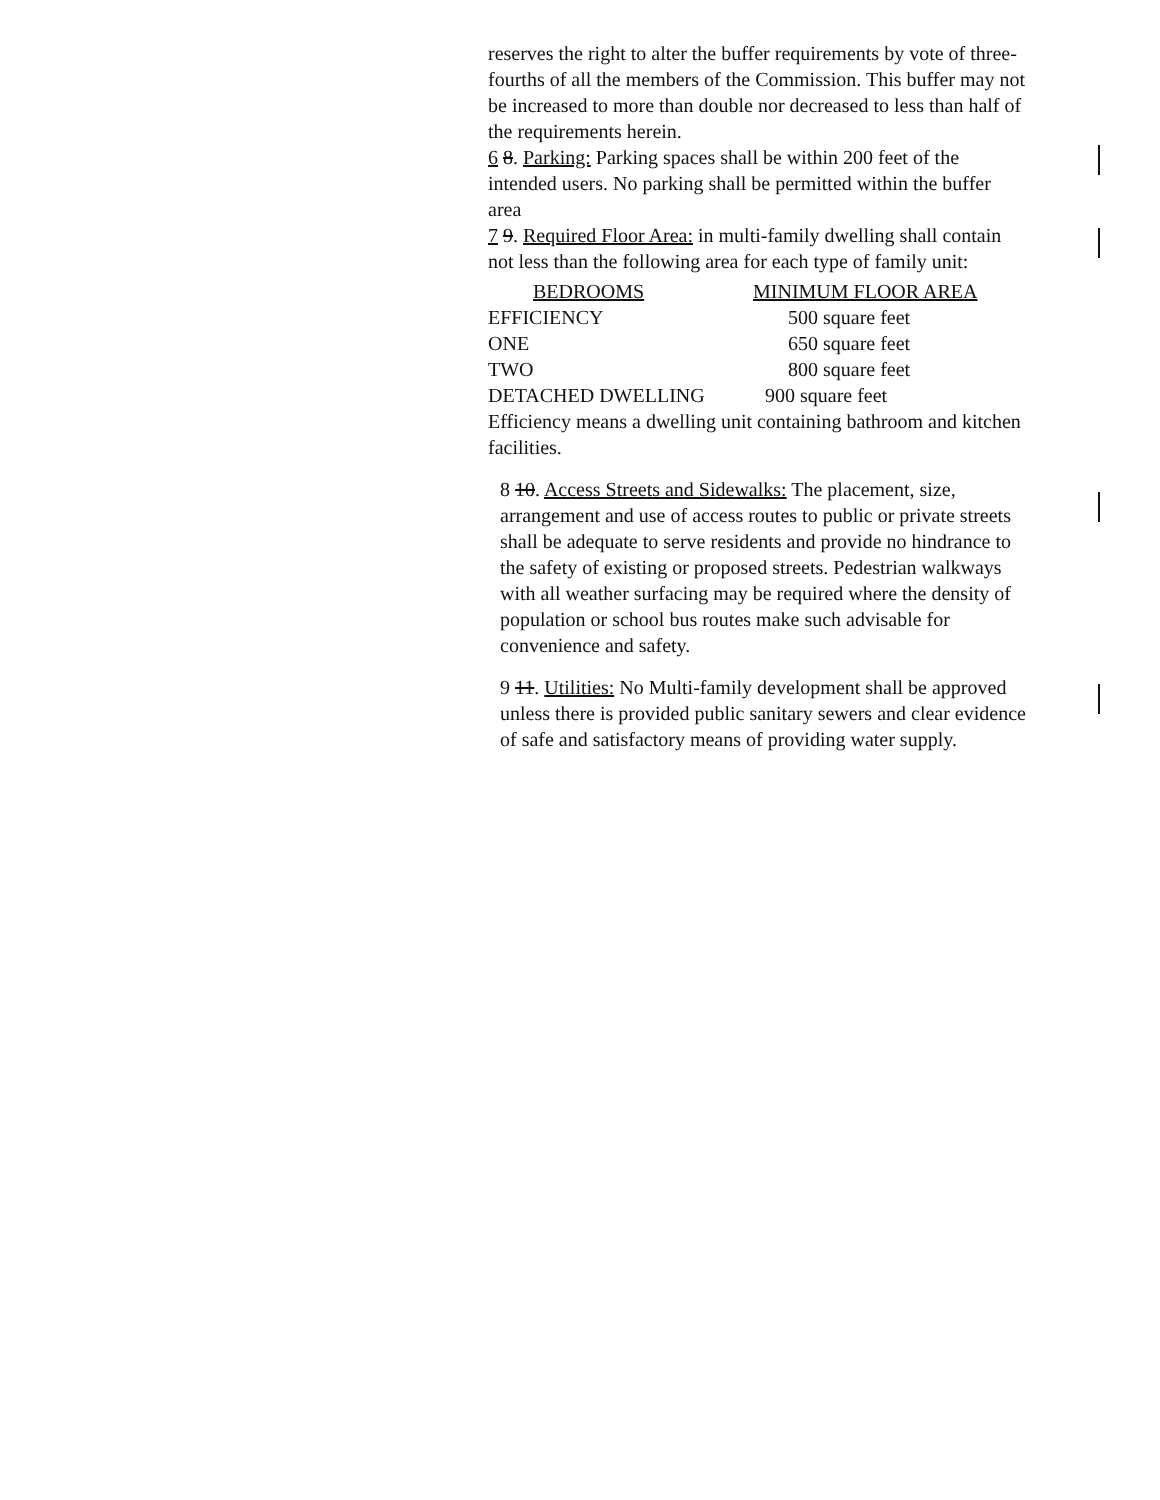reserves the right to alter the buffer requirements by vote of three-fourths of all the members of the Commission. This buffer may not be increased to more than double nor decreased to less than half of the requirements herein.
6 8. Parking: Parking spaces shall be within 200 feet of the intended users. No parking shall be permitted within the buffer area
7 9. Required Floor Area: in multi-family dwelling shall contain not less than the following area for each type of family unit:
| BEDROOMS | MINIMUM FLOOR AREA |
| --- | --- |
| EFFICIENCY | 500 square feet |
| ONE | 650 square feet |
| TWO | 800 square feet |
| DETACHED DWELLING | 900 square feet |
Efficiency means a dwelling unit containing bathroom and kitchen facilities.
8 10. Access Streets and Sidewalks: The placement, size, arrangement and use of access routes to public or private streets shall be adequate to serve residents and provide no hindrance to the safety of existing or proposed streets. Pedestrian walkways with all weather surfacing may be required where the density of population or school bus routes make such advisable for convenience and safety.
9 11. Utilities: No Multi-family development shall be approved unless there is provided public sanitary sewers and clear evidence of safe and satisfactory means of providing water supply.